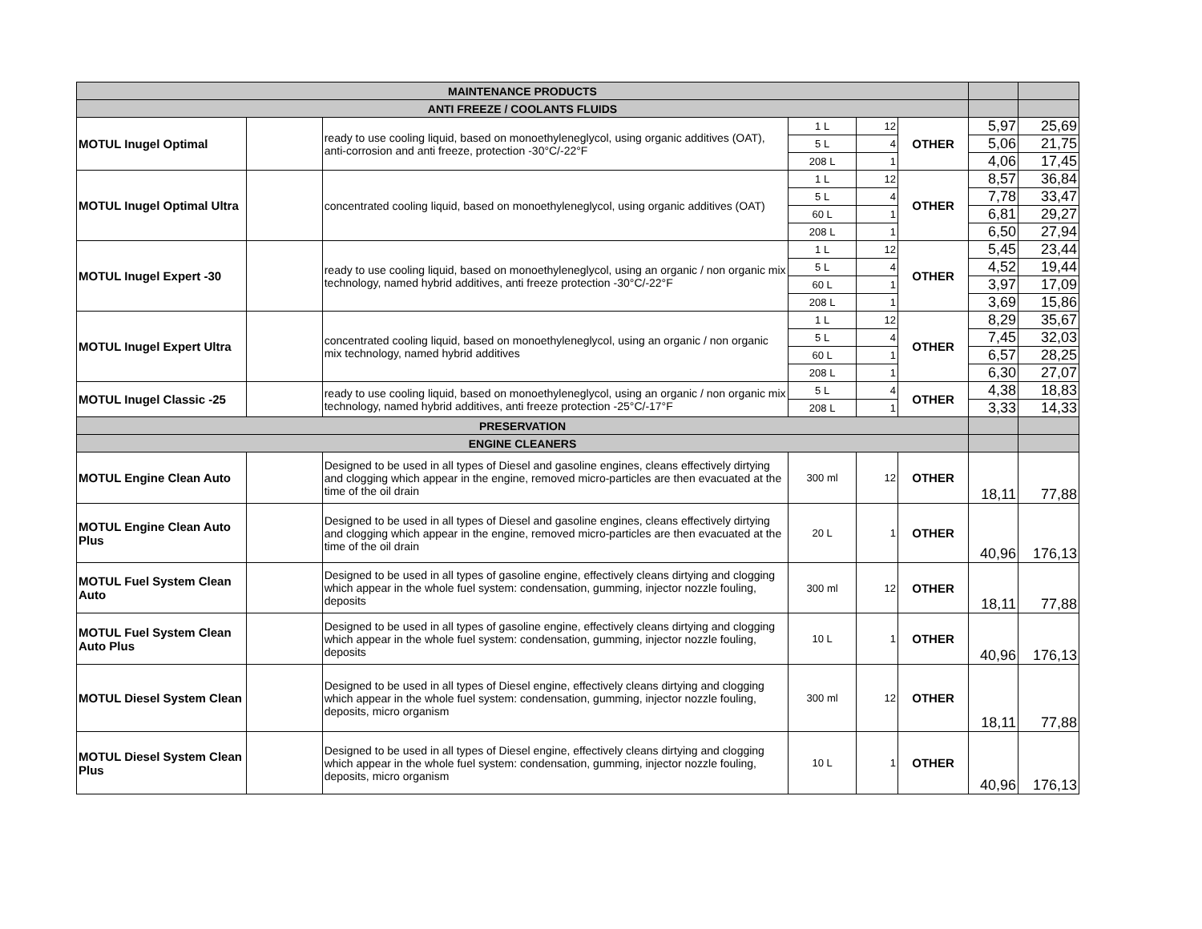| MAINTENANCE PRODUCTS | | | | | | | |
| --- | --- | --- | --- | --- | --- | --- | --- |
| ANTI FREEZE / COOLANTS FLUIDS | | | | | | | |
| MOTUL Inugel Optimal | | ready to use cooling liquid, based on monoethyleneglycol, using organic additives (OAT), anti-corrosion and anti freeze, protection -30°C/-22°F | 1 L | 12 | OTHER | 5,97 | 25,69 |
| | | | 5 L | 4 | | 5,06 | 21,75 |
| | | | 208 L | 1 | | 4,06 | 17,45 |
| MOTUL Inugel Optimal Ultra | | concentrated cooling liquid, based on monoethyleneglycol, using organic additives (OAT) | 1 L | 12 | OTHER | 8,57 | 36,84 |
| | | | 5 L | 4 | | 7,78 | 33,47 |
| | | | 60 L | 1 | | 6,81 | 29,27 |
| | | | 208 L | 1 | | 6,50 | 27,94 |
| MOTUL Inugel Expert -30 | | ready to use cooling liquid, based on monoethyleneglycol, using an organic / non organic mix technology, named hybrid additives, anti freeze protection -30°C/-22°F | 1 L | 12 | OTHER | 5,45 | 23,44 |
| | | | 5 L | 4 | | 4,52 | 19,44 |
| | | | 60 L | 1 | | 3,97 | 17,09 |
| | | | 208 L | 1 | | 3,69 | 15,86 |
| MOTUL Inugel Expert Ultra | | concentrated cooling liquid, based on monoethyleneglycol, using an organic / non organic mix technology, named hybrid additives | 1 L | 12 | OTHER | 8,29 | 35,67 |
| | | | 5 L | 4 | | 7,45 | 32,03 |
| | | | 60 L | 1 | | 6,57 | 28,25 |
| | | | 208 L | 1 | | 6,30 | 27,07 |
| MOTUL Inugel Classic -25 | | ready to use cooling liquid, based on monoethyleneglycol, using an organic / non organic mix technology, named hybrid additives, anti freeze protection -25°C/-17°F | 5 L | 4 | OTHER | 4,38 | 18,83 |
| | | | 208 L | 1 | | 3,33 | 14,33 |
| PRESERVATION | | | | | | | |
| ENGINE CLEANERS | | | | | | | |
| MOTUL Engine Clean Auto | | Designed to be used in all types of Diesel and gasoline engines, cleans effectively dirtying and clogging which appear in the engine, removed micro-particles are then evacuated at the time of the oil drain | 300 ml | 12 | OTHER | 18,11 | 77,88 |
| MOTUL Engine Clean Auto Plus | | Designed to be used in all types of Diesel and gasoline engines, cleans effectively dirtying and clogging which appear in the engine, removed micro-particles are then evacuated at the time of the oil drain | 20 L | 1 | OTHER | 40,96 | 176,13 |
| MOTUL Fuel System Clean Auto | | Designed to be used in all types of gasoline engine, effectively cleans dirtying and clogging which appear in the whole fuel system: condensation, gumming, injector nozzle fouling, deposits | 300 ml | 12 | OTHER | 18,11 | 77,88 |
| MOTUL Fuel System Clean Auto Plus | | Designed to be used in all types of gasoline engine, effectively cleans dirtying and clogging which appear in the whole fuel system: condensation, gumming, injector nozzle fouling, deposits | 10 L | 1 | OTHER | 40,96 | 176,13 |
| MOTUL Diesel System Clean | | Designed to be used in all types of Diesel engine, effectively cleans dirtying and clogging which appear in the whole fuel system: condensation, gumming, injector nozzle fouling, deposits, micro organism | 300 ml | 12 | OTHER | 18,11 | 77,88 |
| MOTUL Diesel System Clean Plus | | Designed to be used in all types of Diesel engine, effectively cleans dirtying and clogging which appear in the whole fuel system: condensation, gumming, injector nozzle fouling, deposits, micro organism | 10 L | 1 | OTHER | 40,96 | 176,13 |